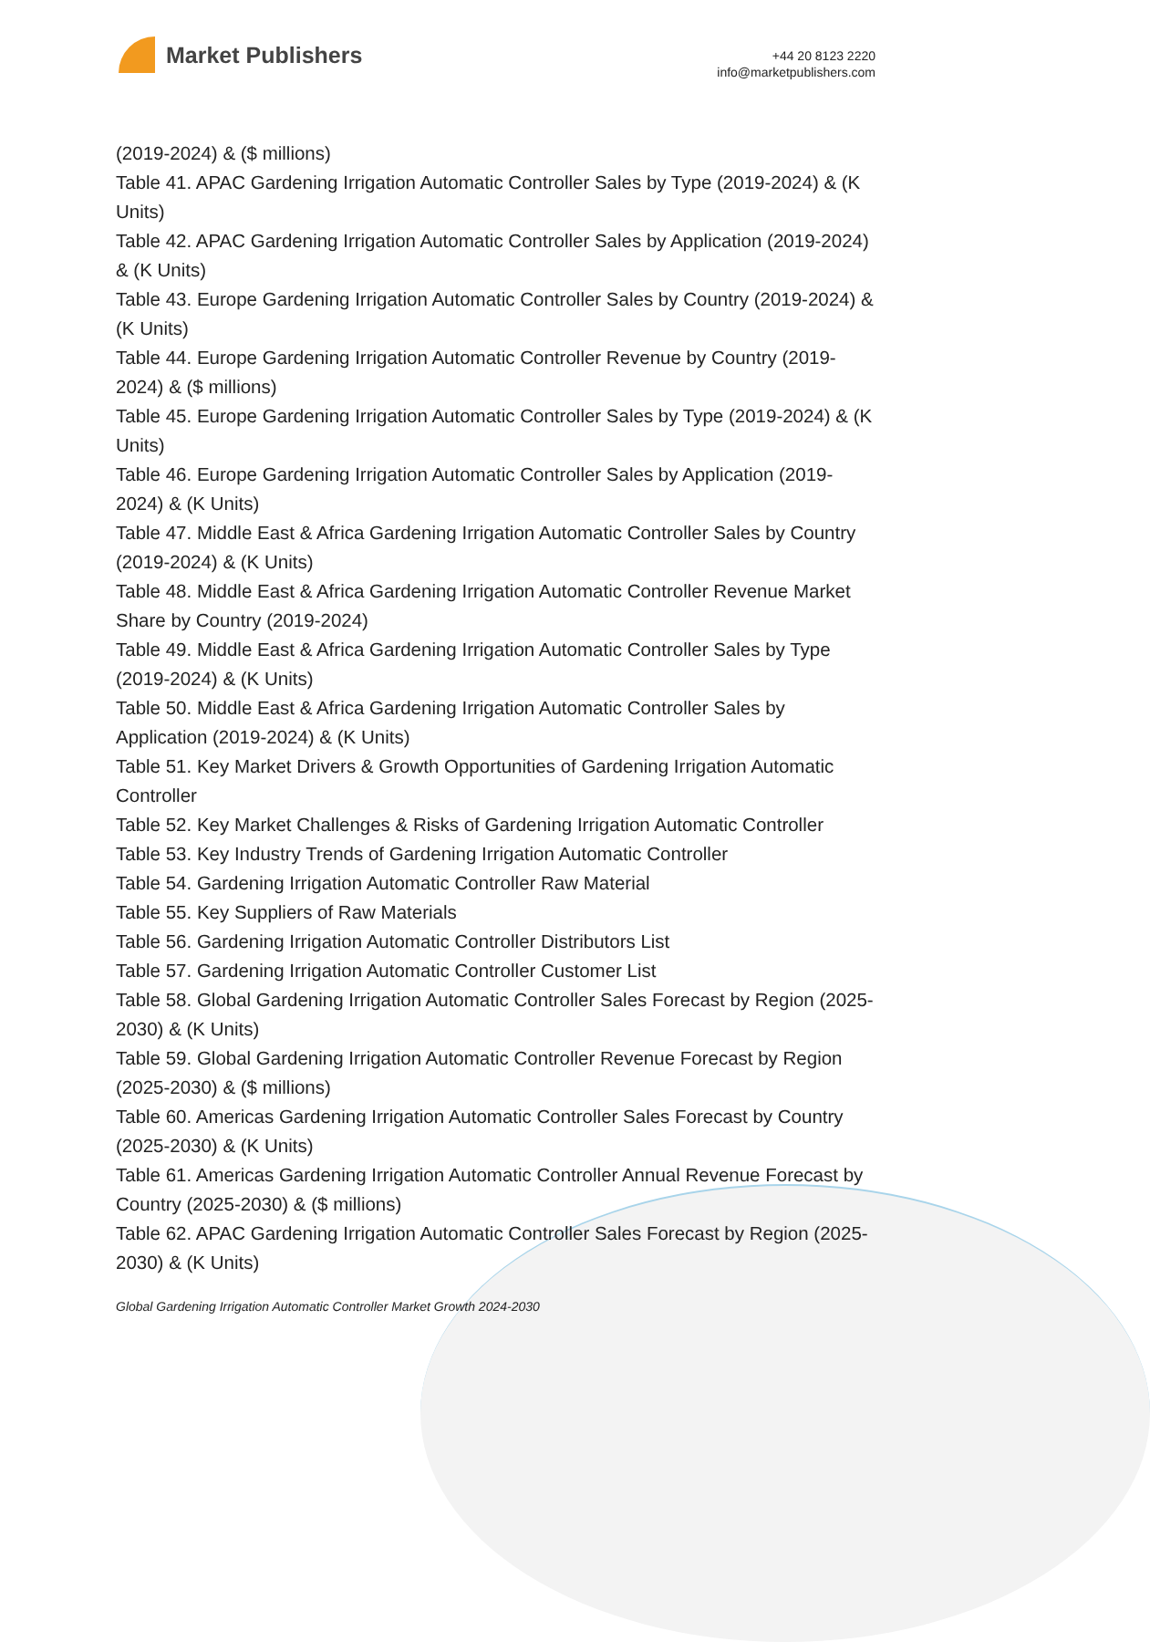Market Publishers
+44 20 8123 2220
info@marketpublishers.com
(2019-2024) & ($ millions)
Table 41. APAC Gardening Irrigation Automatic Controller Sales by Type (2019-2024) & (K Units)
Table 42. APAC Gardening Irrigation Automatic Controller Sales by Application (2019-2024) & (K Units)
Table 43. Europe Gardening Irrigation Automatic Controller Sales by Country (2019-2024) & (K Units)
Table 44. Europe Gardening Irrigation Automatic Controller Revenue by Country (2019-2024) & ($ millions)
Table 45. Europe Gardening Irrigation Automatic Controller Sales by Type (2019-2024) & (K Units)
Table 46. Europe Gardening Irrigation Automatic Controller Sales by Application (2019-2024) & (K Units)
Table 47. Middle East & Africa Gardening Irrigation Automatic Controller Sales by Country (2019-2024) & (K Units)
Table 48. Middle East & Africa Gardening Irrigation Automatic Controller Revenue Market Share by Country (2019-2024)
Table 49. Middle East & Africa Gardening Irrigation Automatic Controller Sales by Type (2019-2024) & (K Units)
Table 50. Middle East & Africa Gardening Irrigation Automatic Controller Sales by Application (2019-2024) & (K Units)
Table 51. Key Market Drivers & Growth Opportunities of Gardening Irrigation Automatic Controller
Table 52. Key Market Challenges & Risks of Gardening Irrigation Automatic Controller
Table 53. Key Industry Trends of Gardening Irrigation Automatic Controller
Table 54. Gardening Irrigation Automatic Controller Raw Material
Table 55. Key Suppliers of Raw Materials
Table 56. Gardening Irrigation Automatic Controller Distributors List
Table 57. Gardening Irrigation Automatic Controller Customer List
Table 58. Global Gardening Irrigation Automatic Controller Sales Forecast by Region (2025-2030) & (K Units)
Table 59. Global Gardening Irrigation Automatic Controller Revenue Forecast by Region (2025-2030) & ($ millions)
Table 60. Americas Gardening Irrigation Automatic Controller Sales Forecast by Country (2025-2030) & (K Units)
Table 61. Americas Gardening Irrigation Automatic Controller Annual Revenue Forecast by Country (2025-2030) & ($ millions)
Table 62. APAC Gardening Irrigation Automatic Controller Sales Forecast by Region (2025-2030) & (K Units)
Global Gardening Irrigation Automatic Controller Market Growth 2024-2030